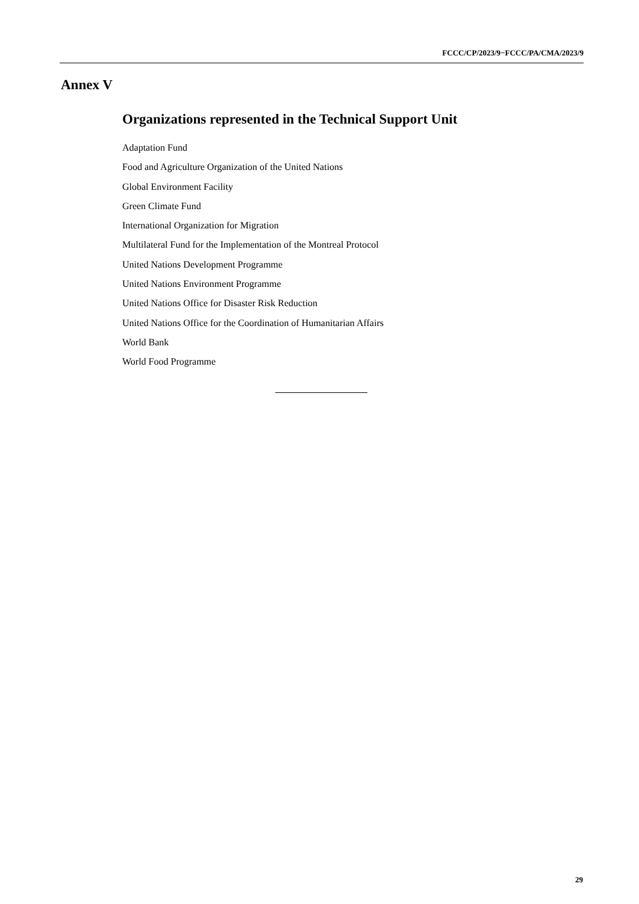FCCC/CP/2023/9−FCCC/PA/CMA/2023/9
Annex V
Organizations represented in the Technical Support Unit
Adaptation Fund
Food and Agriculture Organization of the United Nations
Global Environment Facility
Green Climate Fund
International Organization for Migration
Multilateral Fund for the Implementation of the Montreal Protocol
United Nations Development Programme
United Nations Environment Programme
United Nations Office for Disaster Risk Reduction
United Nations Office for the Coordination of Humanitarian Affairs
World Bank
World Food Programme
29